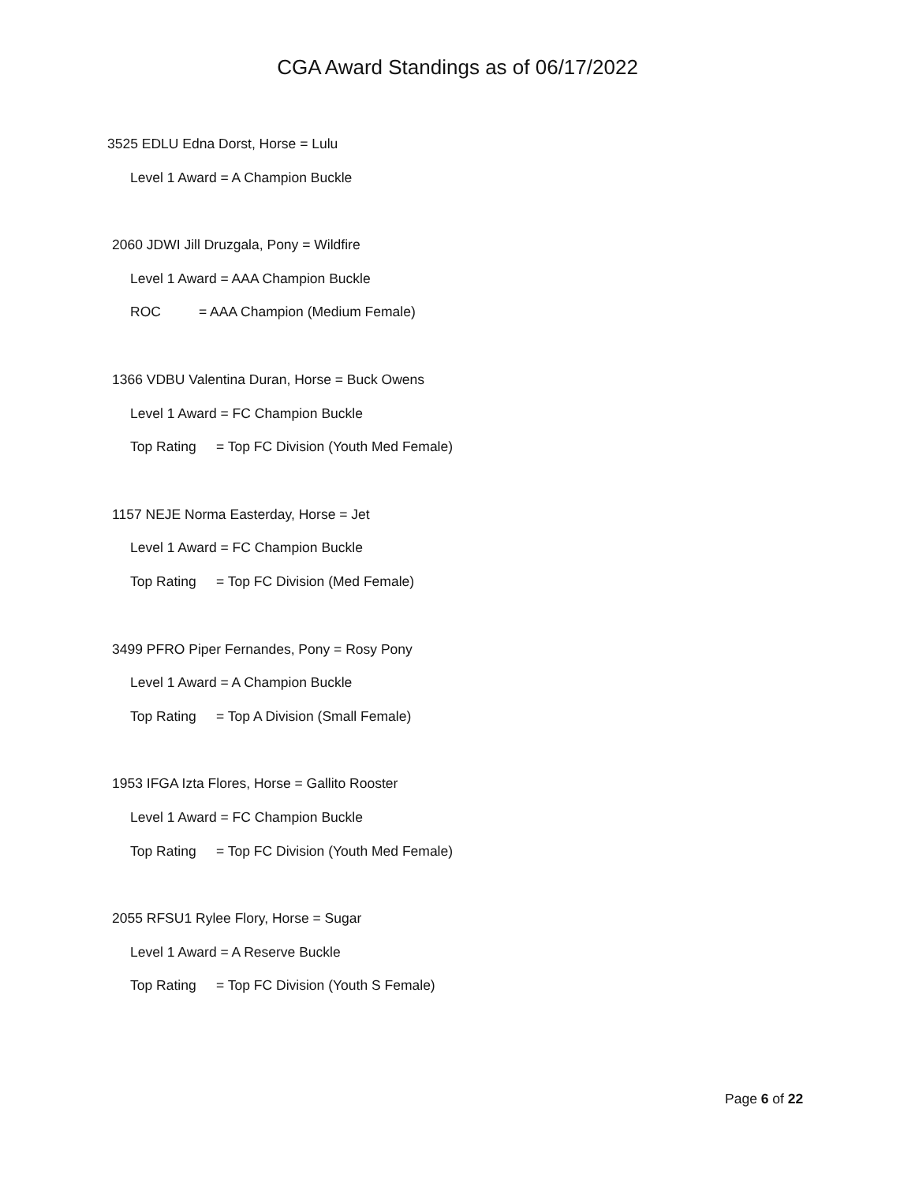CGA Award Standings as of 06/17/2022
3525 EDLU Edna Dorst, Horse = Lulu
Level 1 Award = A Champion Buckle
2060 JDWI Jill Druzgala, Pony = Wildfire
Level 1 Award = AAA Champion Buckle
ROC = AAA Champion (Medium Female)
1366 VDBU Valentina Duran, Horse = Buck Owens
Level 1 Award = FC Champion Buckle
Top Rating = Top FC Division (Youth Med Female)
1157 NEJE Norma Easterday, Horse = Jet
Level 1 Award = FC Champion Buckle
Top Rating = Top FC Division (Med Female)
3499 PFRO Piper Fernandes, Pony = Rosy Pony
Level 1 Award = A Champion Buckle
Top Rating = Top A Division (Small Female)
1953 IFGA Izta Flores, Horse = Gallito Rooster
Level 1 Award = FC Champion Buckle
Top Rating = Top FC Division (Youth Med Female)
2055 RFSU1 Rylee Flory, Horse = Sugar
Level 1 Award = A Reserve Buckle
Top Rating = Top FC Division (Youth S Female)
Page 6 of 22